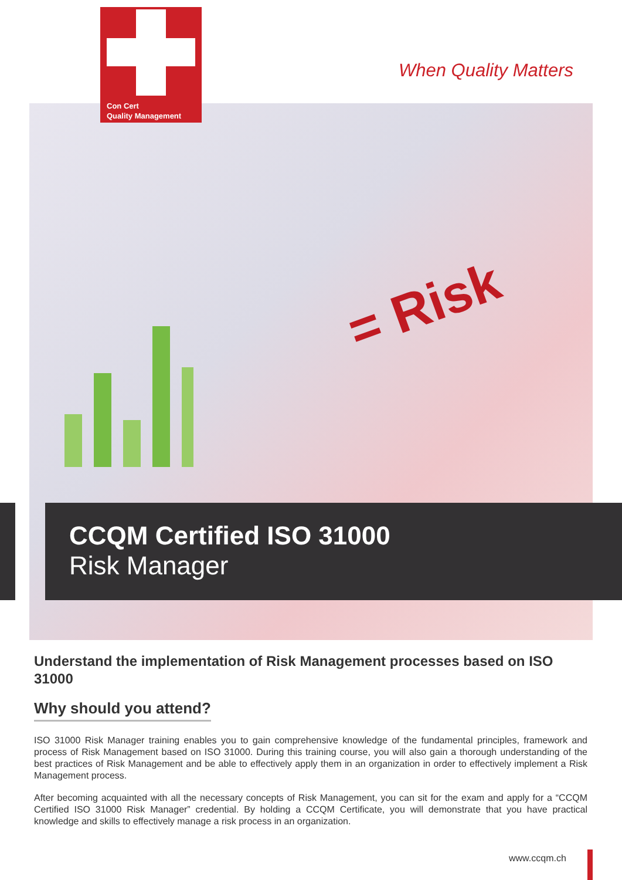= Risk
Con Cert
Quality Management
When Quality Matters
CCQM Certified ISO 31000
Risk Manager
Understand the implementation of Risk Management processes based on ISO 31000
Why should you attend?
ISO 31000 Risk Manager training enables you to gain comprehensive knowledge of the fundamental principles, framework and process of Risk Management based on ISO 31000. During this training course, you will also gain a thorough understanding of the best practices of Risk Management and be able to effectively apply them in an organization in order to effectively implement a Risk Management process.
After becoming acquainted with all the necessary concepts of Risk Management, you can sit for the exam and apply for a “CCQM Certified ISO 31000 Risk Manager” credential. By holding a CCQM Certificate, you will demonstrate that you have practical knowledge and skills to effectively manage a risk process in an organization.
www.ccqm.ch